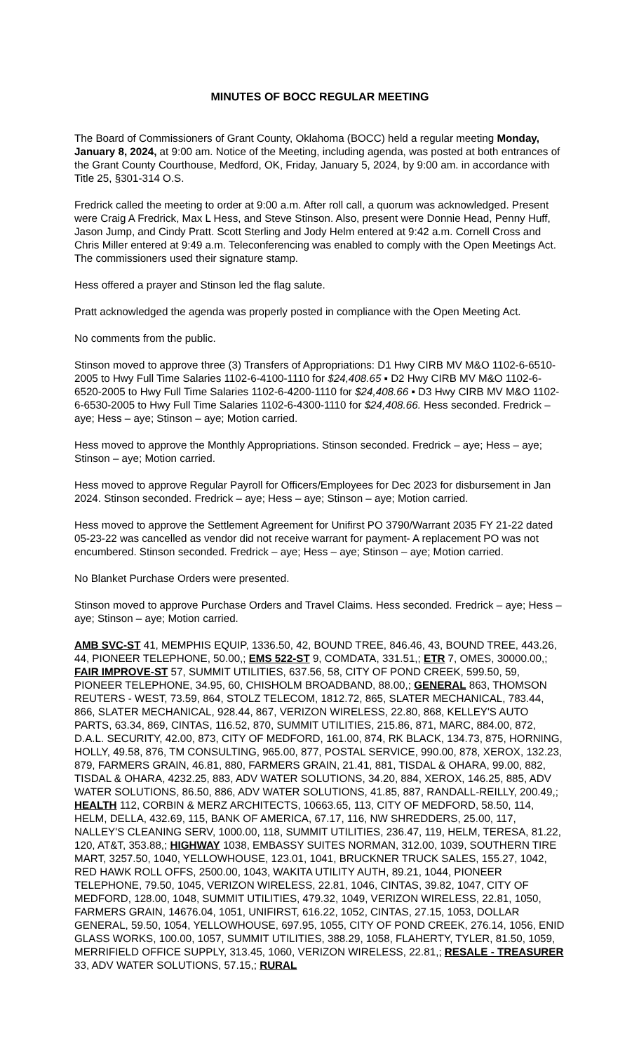MINUTES OF BOCC REGULAR MEETING
The Board of Commissioners of Grant County, Oklahoma (BOCC) held a regular meeting Monday, January 8, 2024, at 9:00 am. Notice of the Meeting, including agenda, was posted at both entrances of the Grant County Courthouse, Medford, OK, Friday, January 5, 2024, by 9:00 am. in accordance with Title 25, §301-314 O.S.
Fredrick called the meeting to order at 9:00 a.m. After roll call, a quorum was acknowledged. Present were Craig A Fredrick, Max L Hess, and Steve Stinson. Also, present were Donnie Head, Penny Huff, Jason Jump, and Cindy Pratt. Scott Sterling and Jody Helm entered at 9:42 a.m. Cornell Cross and Chris Miller entered at 9:49 a.m. Teleconferencing was enabled to comply with the Open Meetings Act. The commissioners used their signature stamp.
Hess offered a prayer and Stinson led the flag salute.
Pratt acknowledged the agenda was properly posted in compliance with the Open Meeting Act.
No comments from the public.
Stinson moved to approve three (3) Transfers of Appropriations: D1 Hwy CIRB MV M&O 1102-6-6510-2005 to Hwy Full Time Salaries 1102-6-4100-1110 for $24,408.65 ▪ D2 Hwy CIRB MV M&O 1102-6-6520-2005 to Hwy Full Time Salaries 1102-6-4200-1110 for $24,408.66 ▪ D3 Hwy CIRB MV M&O 1102-6-6530-2005 to Hwy Full Time Salaries 1102-6-4300-1110 for $24,408.66. Hess seconded. Fredrick – aye; Hess – aye; Stinson – aye; Motion carried.
Hess moved to approve the Monthly Appropriations. Stinson seconded. Fredrick – aye; Hess – aye; Stinson – aye; Motion carried.
Hess moved to approve Regular Payroll for Officers/Employees for Dec 2023 for disbursement in Jan 2024. Stinson seconded. Fredrick – aye; Hess – aye; Stinson – aye; Motion carried.
Hess moved to approve the Settlement Agreement for Unifirst PO 3790/Warrant 2035 FY 21-22 dated 05-23-22 was cancelled as vendor did not receive warrant for payment- A replacement PO was not encumbered. Stinson seconded. Fredrick – aye; Hess – aye; Stinson – aye; Motion carried.
No Blanket Purchase Orders were presented.
Stinson moved to approve Purchase Orders and Travel Claims. Hess seconded. Fredrick – aye; Hess – aye; Stinson – aye; Motion carried.
AMB SVC-ST 41, MEMPHIS EQUIP, 1336.50, 42, BOUND TREE, 846.46, 43, BOUND TREE, 443.26, 44, PIONEER TELEPHONE, 50.00,; EMS 522-ST 9, COMDATA, 331.51,; ETR 7, OMES, 30000.00,; FAIR IMPROVE-ST 57, SUMMIT UTILITIES, 637.56, 58, CITY OF POND CREEK, 599.50, 59, PIONEER TELEPHONE, 34.95, 60, CHISHOLM BROADBAND, 88.00,; GENERAL 863, THOMSON REUTERS - WEST, 73.59, 864, STOLZ TELECOM, 1812.72, 865, SLATER MECHANICAL, 783.44, 866, SLATER MECHANICAL, 928.44, 867, VERIZON WIRELESS, 22.80, 868, KELLEY'S AUTO PARTS, 63.34, 869, CINTAS, 116.52, 870, SUMMIT UTILITIES, 215.86, 871, MARC, 884.00, 872, D.A.L. SECURITY, 42.00, 873, CITY OF MEDFORD, 161.00, 874, RK BLACK, 134.73, 875, HORNING, HOLLY, 49.58, 876, TM CONSULTING, 965.00, 877, POSTAL SERVICE, 990.00, 878, XEROX, 132.23, 879, FARMERS GRAIN, 46.81, 880, FARMERS GRAIN, 21.41, 881, TISDAL & OHARA, 99.00, 882, TISDAL & OHARA, 4232.25, 883, ADV WATER SOLUTIONS, 34.20, 884, XEROX, 146.25, 885, ADV WATER SOLUTIONS, 86.50, 886, ADV WATER SOLUTIONS, 41.85, 887, RANDALL-REILLY, 200.49,; HEALTH 112, CORBIN & MERZ ARCHITECTS, 10663.65, 113, CITY OF MEDFORD, 58.50, 114, HELM, DELLA, 432.69, 115, BANK OF AMERICA, 67.17, 116, NW SHREDDERS, 25.00, 117, NALLEY'S CLEANING SERV, 1000.00, 118, SUMMIT UTILITIES, 236.47, 119, HELM, TERESA, 81.22, 120, AT&T, 353.88,; HIGHWAY 1038, EMBASSY SUITES NORMAN, 312.00, 1039, SOUTHERN TIRE MART, 3257.50, 1040, YELLOWHOUSE, 123.01, 1041, BRUCKNER TRUCK SALES, 155.27, 1042, RED HAWK ROLL OFFS, 2500.00, 1043, WAKITA UTILITY AUTH, 89.21, 1044, PIONEER TELEPHONE, 79.50, 1045, VERIZON WIRELESS, 22.81, 1046, CINTAS, 39.82, 1047, CITY OF MEDFORD, 128.00, 1048, SUMMIT UTILITIES, 479.32, 1049, VERIZON WIRELESS, 22.81, 1050, FARMERS GRAIN, 14676.04, 1051, UNIFIRST, 616.22, 1052, CINTAS, 27.15, 1053, DOLLAR GENERAL, 59.50, 1054, YELLOWHOUSE, 697.95, 1055, CITY OF POND CREEK, 276.14, 1056, ENID GLASS WORKS, 100.00, 1057, SUMMIT UTILITIES, 388.29, 1058, FLAHERTY, TYLER, 81.50, 1059, MERRIFIELD OFFICE SUPPLY, 313.45, 1060, VERIZON WIRELESS, 22.81,; RESALE - TREASURER 33, ADV WATER SOLUTIONS, 57.15,; RURAL